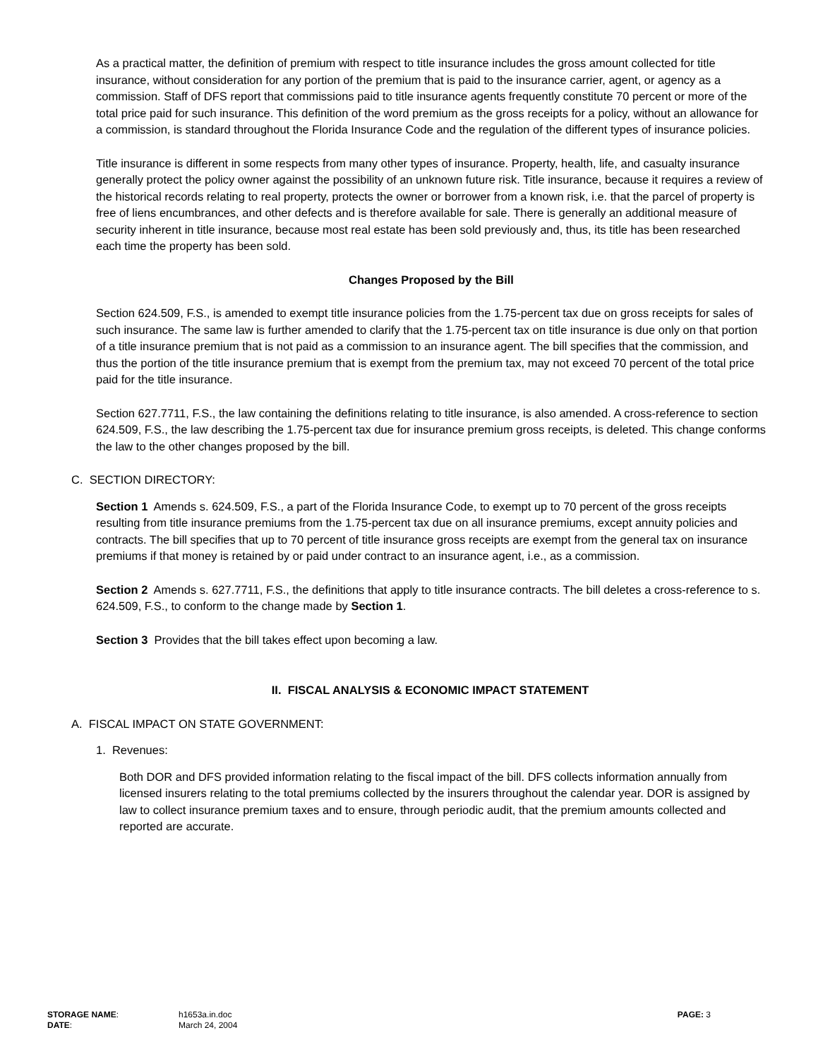As a practical matter, the definition of premium with respect to title insurance includes the gross amount collected for title insurance, without consideration for any portion of the premium that is paid to the insurance carrier, agent, or agency as a commission. Staff of DFS report that commissions paid to title insurance agents frequently constitute 70 percent or more of the total price paid for such insurance. This definition of the word premium as the gross receipts for a policy, without an allowance for a commission, is standard throughout the Florida Insurance Code and the regulation of the different types of insurance policies.
Title insurance is different in some respects from many other types of insurance. Property, health, life, and casualty insurance generally protect the policy owner against the possibility of an unknown future risk. Title insurance, because it requires a review of the historical records relating to real property, protects the owner or borrower from a known risk, i.e. that the parcel of property is free of liens encumbrances, and other defects and is therefore available for sale. There is generally an additional measure of security inherent in title insurance, because most real estate has been sold previously and, thus, its title has been researched each time the property has been sold.
Changes Proposed by the Bill
Section 624.509, F.S., is amended to exempt title insurance policies from the 1.75-percent tax due on gross receipts for sales of such insurance. The same law is further amended to clarify that the 1.75-percent tax on title insurance is due only on that portion of a title insurance premium that is not paid as a commission to an insurance agent. The bill specifies that the commission, and thus the portion of the title insurance premium that is exempt from the premium tax, may not exceed 70 percent of the total price paid for the title insurance.
Section 627.7711, F.S., the law containing the definitions relating to title insurance, is also amended. A cross-reference to section 624.509, F.S., the law describing the 1.75-percent tax due for insurance premium gross receipts, is deleted. This change conforms the law to the other changes proposed by the bill.
C. SECTION DIRECTORY:
Section 1 Amends s. 624.509, F.S., a part of the Florida Insurance Code, to exempt up to 70 percent of the gross receipts resulting from title insurance premiums from the 1.75-percent tax due on all insurance premiums, except annuity policies and contracts. The bill specifies that up to 70 percent of title insurance gross receipts are exempt from the general tax on insurance premiums if that money is retained by or paid under contract to an insurance agent, i.e., as a commission.
Section 2 Amends s. 627.7711, F.S., the definitions that apply to title insurance contracts. The bill deletes a cross-reference to s. 624.509, F.S., to conform to the change made by Section 1.
Section 3 Provides that the bill takes effect upon becoming a law.
II. FISCAL ANALYSIS & ECONOMIC IMPACT STATEMENT
A. FISCAL IMPACT ON STATE GOVERNMENT:
1. Revenues:
Both DOR and DFS provided information relating to the fiscal impact of the bill. DFS collects information annually from licensed insurers relating to the total premiums collected by the insurers throughout the calendar year. DOR is assigned by law to collect insurance premium taxes and to ensure, through periodic audit, that the premium amounts collected and reported are accurate.
STORAGE NAME: h1653a.in.doc PAGE: 3
DATE: March 24, 2004